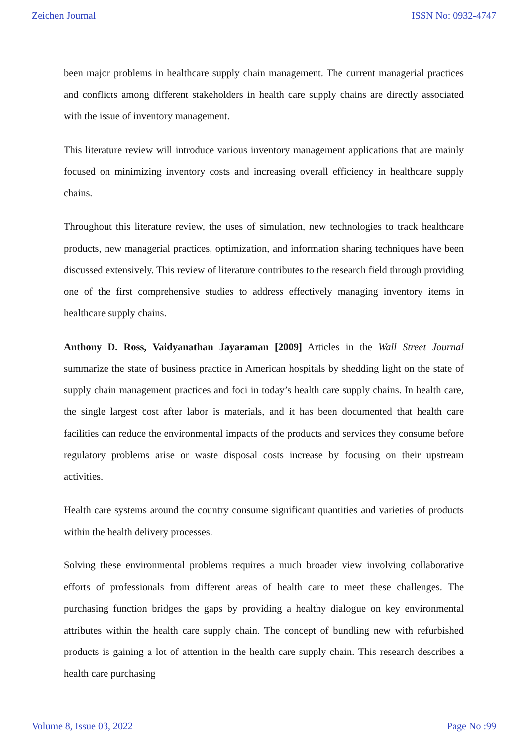Zeichen Journal ISSN No: 0932-4747
been major problems in healthcare supply chain management. The current managerial practices and conflicts among different stakeholders in health care supply chains are directly associated with the issue of inventory management.
This literature review will introduce various inventory management applications that are mainly focused on minimizing inventory costs and increasing overall efficiency in healthcare supply chains.
Throughout this literature review, the uses of simulation, new technologies to track healthcare products, new managerial practices, optimization, and information sharing techniques have been discussed extensively. This review of literature contributes to the research field through providing one of the first comprehensive studies to address effectively managing inventory items in healthcare supply chains.
Anthony D. Ross, Vaidyanathan Jayaraman [2009] Articles in the Wall Street Journal summarize the state of business practice in American hospitals by shedding light on the state of supply chain management practices and foci in today’s health care supply chains. In health care, the single largest cost after labor is materials, and it has been documented that health care facilities can reduce the environmental impacts of the products and services they consume before regulatory problems arise or waste disposal costs increase by focusing on their upstream activities.
Health care systems around the country consume significant quantities and varieties of products within the health delivery processes.
Solving these environmental problems requires a much broader view involving collaborative efforts of professionals from different areas of health care to meet these challenges. The purchasing function bridges the gaps by providing a healthy dialogue on key environmental attributes within the health care supply chain. The concept of bundling new with refurbished products is gaining a lot of attention in the health care supply chain. This research describes a health care purchasing
Volume 8, Issue 03, 2022 Page No :99